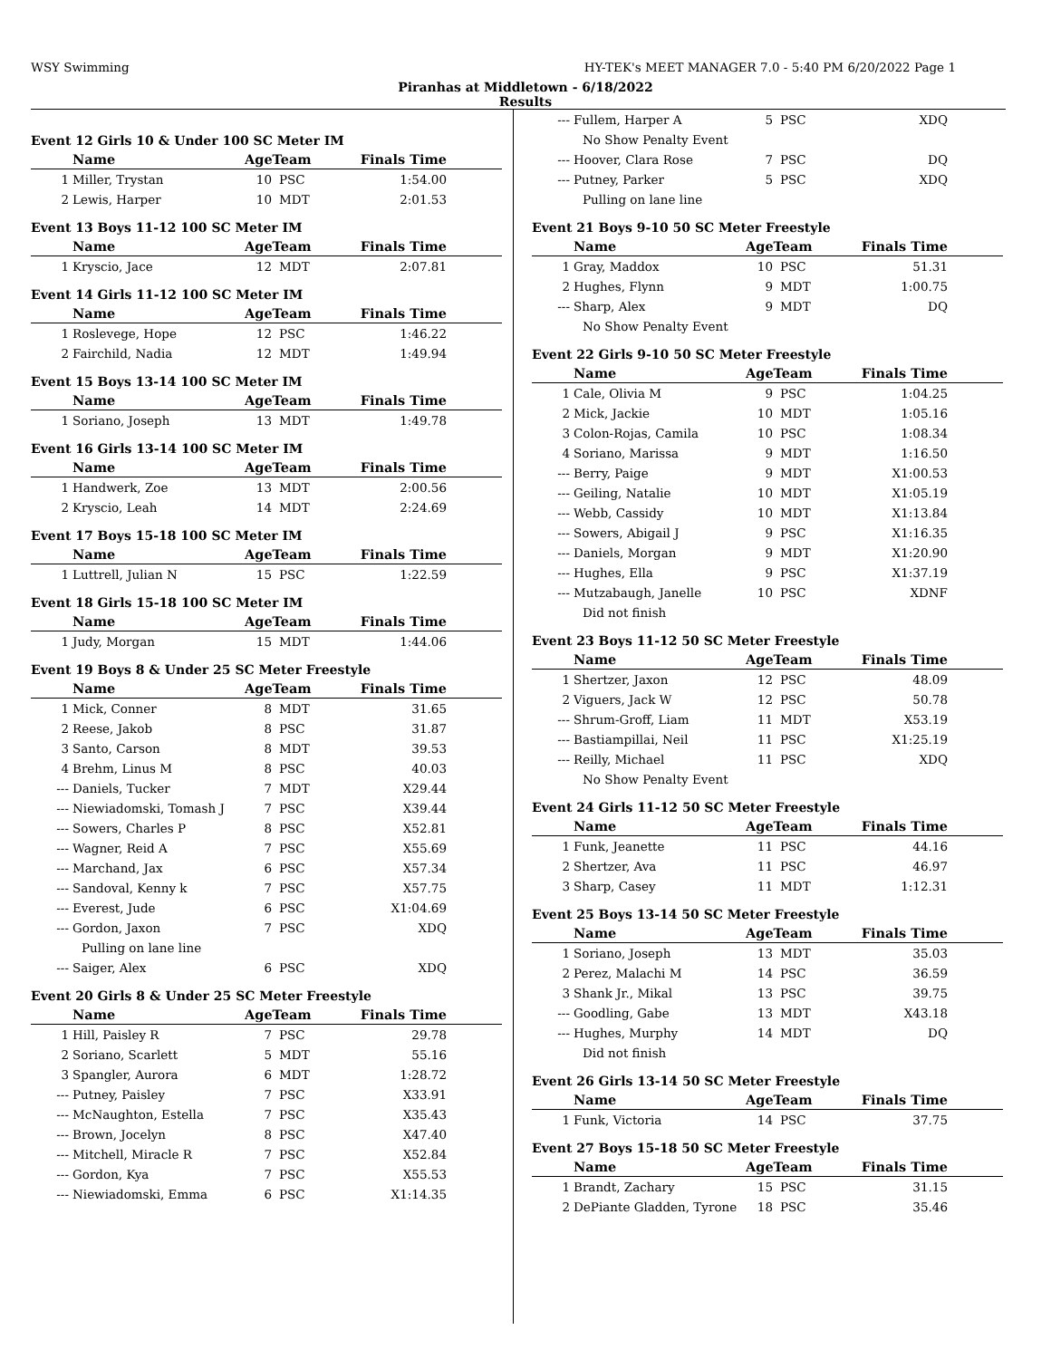WSY Swimming HY-TEK's MEET MANAGER 7.0 - 5:40 PM 6/20/2022 Page 1
Piranhas at Middletown - 6/18/2022
Results
Event 12 Girls 10 & Under 100 SC Meter IM
| | Name | AgeTeam | | Finals Time | |
| --- | --- | --- | --- | --- | --- |
| 1 | Miller, Trystan | 10 | PSC | 1:54.00 | |
| 2 | Lewis, Harper | 10 | MDT | 2:01.53 | |
Event 13 Boys 11-12 100 SC Meter IM
| | Name | AgeTeam | | Finals Time | |
| --- | --- | --- | --- | --- | --- |
| 1 | Kryscio, Jace | 12 | MDT | 2:07.81 | |
Event 14 Girls 11-12 100 SC Meter IM
| | Name | AgeTeam | | Finals Time | |
| --- | --- | --- | --- | --- | --- |
| 1 | Roslevege, Hope | 12 | PSC | 1:46.22 | |
| 2 | Fairchild, Nadia | 12 | MDT | 1:49.94 | |
Event 15 Boys 13-14 100 SC Meter IM
| | Name | AgeTeam | | Finals Time | |
| --- | --- | --- | --- | --- | --- |
| 1 | Soriano, Joseph | 13 | MDT | 1:49.78 | |
Event 16 Girls 13-14 100 SC Meter IM
| | Name | AgeTeam | | Finals Time | |
| --- | --- | --- | --- | --- | --- |
| 1 | Handwerk, Zoe | 13 | MDT | 2:00.56 | |
| 2 | Kryscio, Leah | 14 | MDT | 2:24.69 | |
Event 17 Boys 15-18 100 SC Meter IM
| | Name | AgeTeam | | Finals Time | |
| --- | --- | --- | --- | --- | --- |
| 1 | Luttrell, Julian N | 15 | PSC | 1:22.59 | |
Event 18 Girls 15-18 100 SC Meter IM
| | Name | AgeTeam | | Finals Time | |
| --- | --- | --- | --- | --- | --- |
| 1 | Judy, Morgan | 15 | MDT | 1:44.06 | |
Event 19 Boys 8 & Under 25 SC Meter Freestyle
| | Name | AgeTeam | | Finals Time | |
| --- | --- | --- | --- | --- | --- |
| 1 | Mick, Conner | 8 | MDT | 31.65 | |
| 2 | Reese, Jakob | 8 | PSC | 31.87 | |
| 3 | Santo, Carson | 8 | MDT | 39.53 | |
| 4 | Brehm, Linus M | 8 | PSC | 40.03 | |
| --- | Daniels, Tucker | 7 | MDT | X29.44 | |
| --- | Niewiadomski, Tomash J | 7 | PSC | X39.44 | |
| --- | Sowers, Charles P | 8 | PSC | X52.81 | |
| --- | Wagner, Reid A | 7 | PSC | X55.69 | |
| --- | Marchand, Jax | 6 | PSC | X57.34 | |
| --- | Sandoval, Kenny k | 7 | PSC | X57.75 | |
| --- | Everest, Jude | 6 | PSC | X1:04.69 | |
| --- | Gordon, Jaxon | 7 | PSC | XDQ | |
| | Pulling on lane line | | | | |
| --- | Saiger, Alex | 6 | PSC | XDQ | |
Event 20 Girls 8 & Under 25 SC Meter Freestyle
| | Name | AgeTeam | | Finals Time | |
| --- | --- | --- | --- | --- | --- |
| 1 | Hill, Paisley R | 7 | PSC | 29.78 | |
| 2 | Soriano, Scarlett | 5 | MDT | 55.16 | |
| 3 | Spangler, Aurora | 6 | MDT | 1:28.72 | |
| --- | Putney, Paisley | 7 | PSC | X33.91 | |
| --- | McNaughton, Estella | 7 | PSC | X35.43 | |
| --- | Brown, Jocelyn | 8 | PSC | X47.40 | |
| --- | Mitchell, Miracle R | 7 | PSC | X52.84 | |
| --- | Gordon, Kya | 7 | PSC | X55.53 | |
| --- | Niewiadomski, Emma | 6 | PSC | X1:14.35 | |
| --- | Fullem, Harper A | 5 | PSC | XDQ | |
| | No Show Penalty Event | | | | |
| --- | Hoover, Clara Rose | 7 | PSC | DQ | |
| --- | Putney, Parker | 5 | PSC | XDQ | |
| | Pulling on lane line | | | | |
Event 21 Boys 9-10 50 SC Meter Freestyle
| | Name | AgeTeam | | Finals Time | |
| --- | --- | --- | --- | --- | --- |
| 1 | Gray, Maddox | 10 | PSC | 51.31 | |
| 2 | Hughes, Flynn | 9 | MDT | 1:00.75 | |
| --- | Sharp, Alex | 9 | MDT | DQ | |
| | No Show Penalty Event | | | | |
Event 22 Girls 9-10 50 SC Meter Freestyle
| | Name | AgeTeam | | Finals Time | |
| --- | --- | --- | --- | --- | --- |
| 1 | Cale, Olivia M | 9 | PSC | 1:04.25 | |
| 2 | Mick, Jackie | 10 | MDT | 1:05.16 | |
| 3 | Colon-Rojas, Camila | 10 | PSC | 1:08.34 | |
| 4 | Soriano, Marissa | 9 | MDT | 1:16.50 | |
| --- | Berry, Paige | 9 | MDT | X1:00.53 | |
| --- | Geiling, Natalie | 10 | MDT | X1:05.19 | |
| --- | Webb, Cassidy | 10 | MDT | X1:13.84 | |
| --- | Sowers, Abigail J | 9 | PSC | X1:16.35 | |
| --- | Daniels, Morgan | 9 | MDT | X1:20.90 | |
| --- | Hughes, Ella | 9 | PSC | X1:37.19 | |
| --- | Mutzabaugh, Janelle | 10 | PSC | XDNF | |
| | Did not finish | | | | |
Event 23 Boys 11-12 50 SC Meter Freestyle
| | Name | AgeTeam | | Finals Time | |
| --- | --- | --- | --- | --- | --- |
| 1 | Shertzer, Jaxon | 12 | PSC | 48.09 | |
| 2 | Viguers, Jack W | 12 | PSC | 50.78 | |
| --- | Shrum-Groff, Liam | 11 | MDT | X53.19 | |
| --- | Bastiampillai, Neil | 11 | PSC | X1:25.19 | |
| --- | Reilly, Michael | 11 | PSC | XDQ | |
| | No Show Penalty Event | | | | |
Event 24 Girls 11-12 50 SC Meter Freestyle
| | Name | AgeTeam | | Finals Time | |
| --- | --- | --- | --- | --- | --- |
| 1 | Funk, Jeanette | 11 | PSC | 44.16 | |
| 2 | Shertzer, Ava | 11 | PSC | 46.97 | |
| 3 | Sharp, Casey | 11 | MDT | 1:12.31 | |
Event 25 Boys 13-14 50 SC Meter Freestyle
| | Name | AgeTeam | | Finals Time | |
| --- | --- | --- | --- | --- | --- |
| 1 | Soriano, Joseph | 13 | MDT | 35.03 | |
| 2 | Perez, Malachi M | 14 | PSC | 36.59 | |
| 3 | Shank Jr., Mikal | 13 | PSC | 39.75 | |
| --- | Goodling, Gabe | 13 | MDT | X43.18 | |
| --- | Hughes, Murphy | 14 | MDT | DQ | |
| | Did not finish | | | | |
Event 26 Girls 13-14 50 SC Meter Freestyle
| | Name | AgeTeam | | Finals Time | |
| --- | --- | --- | --- | --- | --- |
| 1 | Funk, Victoria | 14 | PSC | 37.75 | |
Event 27 Boys 15-18 50 SC Meter Freestyle
| | Name | AgeTeam | | Finals Time | |
| --- | --- | --- | --- | --- | --- |
| 1 | Brandt, Zachary | 15 | PSC | 31.15 | |
| 2 | DePiante Gladden, Tyrone | 18 | PSC | 35.46 | |